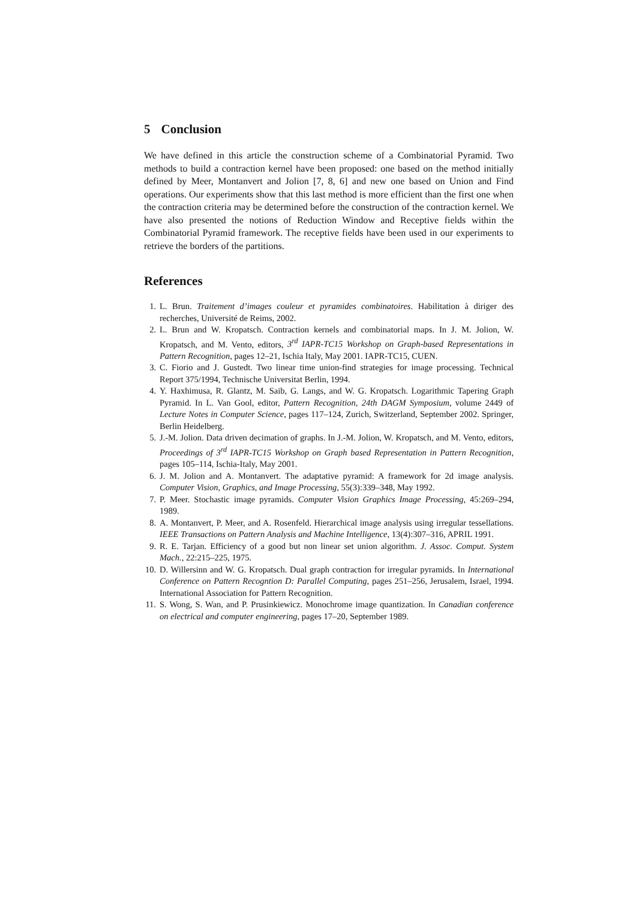5 Conclusion
We have defined in this article the construction scheme of a Combinatorial Pyramid. Two methods to build a contraction kernel have been proposed: one based on the method initially defined by Meer, Montanvert and Jolion [7, 8, 6] and new one based on Union and Find operations. Our experiments show that this last method is more efficient than the first one when the contraction criteria may be determined before the construction of the contraction kernel. We have also presented the notions of Reduction Window and Receptive fields within the Combinatorial Pyramid framework. The receptive fields have been used in our experiments to retrieve the borders of the partitions.
References
1. L. Brun. Traitement d’images couleur et pyramides combinatoires. Habilitation à diriger des recherches, Université de Reims, 2002.
2. L. Brun and W. Kropatsch. Contraction kernels and combinatorial maps. In J. M. Jolion, W. Kropatsch, and M. Vento, editors, 3<sup>rd</sup> IAPR-TC15 Workshop on Graph-based Representations in Pattern Recognition, pages 12–21, Ischia Italy, May 2001. IAPR-TC15, CUEN.
3. C. Fiorio and J. Gustedt. Two linear time union-find strategies for image processing. Technical Report 375/1994, Technische Universitat Berlin, 1994.
4. Y. Haxhimusa, R. Glantz, M. Saib, G. Langs, and W. G. Kropatsch. Logarithmic Tapering Graph Pyramid. In L. Van Gool, editor, Pattern Recognition, 24th DAGM Symposium, volume 2449 of Lecture Notes in Computer Science, pages 117–124, Zurich, Switzerland, September 2002. Springer, Berlin Heidelberg.
5. J.-M. Jolion. Data driven decimation of graphs. In J.-M. Jolion, W. Kropatsch, and M. Vento, editors, Proceedings of 3<sup>rd</sup> IAPR-TC15 Workshop on Graph based Representation in Pattern Recognition, pages 105–114, Ischia-Italy, May 2001.
6. J. M. Jolion and A. Montanvert. The adaptative pyramid: A framework for 2d image analysis. Computer Vision, Graphics, and Image Processing, 55(3):339–348, May 1992.
7. P. Meer. Stochastic image pyramids. Computer Vision Graphics Image Processing, 45:269–294, 1989.
8. A. Montanvert, P. Meer, and A. Rosenfeld. Hierarchical image analysis using irregular tessellations. IEEE Transactions on Pattern Analysis and Machine Intelligence, 13(4):307–316, APRIL 1991.
9. R. E. Tarjan. Efficiency of a good but non linear set union algorithm. J. Assoc. Comput. System Mach., 22:215–225, 1975.
10. D. Willersinn and W. G. Kropatsch. Dual graph contraction for irregular pyramids. In International Conference on Pattern Recogntion D: Parallel Computing, pages 251–256, Jerusalem, Israel, 1994. International Association for Pattern Recognition.
11. S. Wong, S. Wan, and P. Prusinkiewicz. Monochrome image quantization. In Canadian conference on electrical and computer engineering, pages 17–20, September 1989.